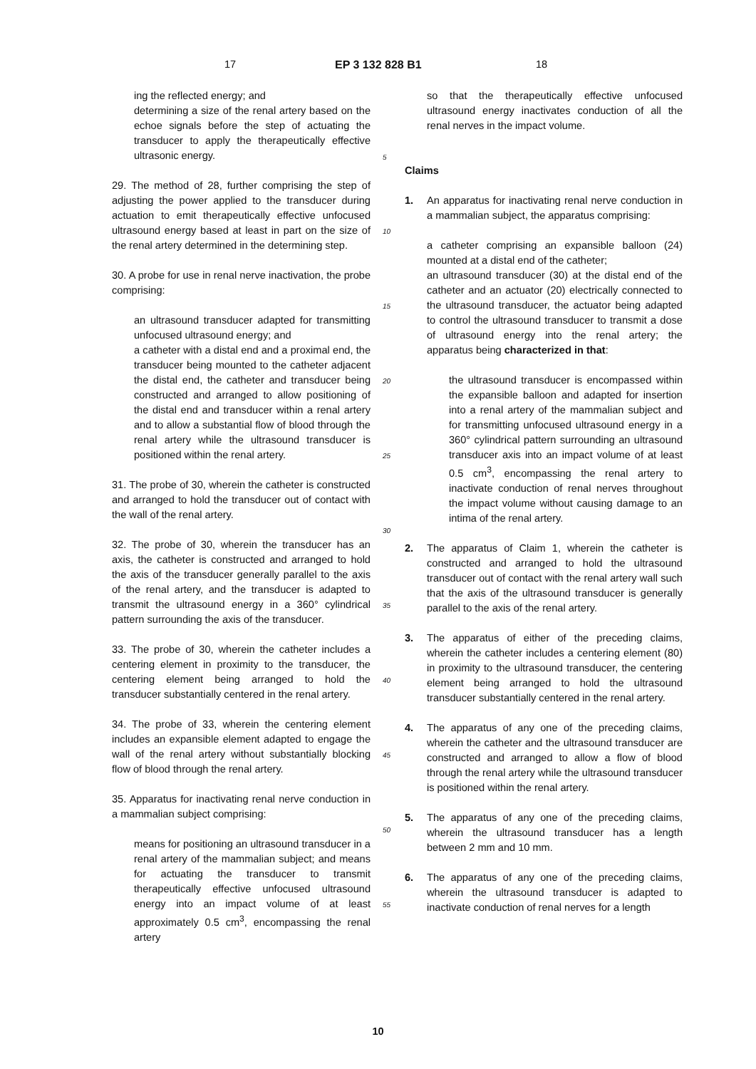17 EP 3 132 828 B1 18
ing the reflected energy; and
determining a size of the renal artery based on the echoe signals before the step of actuating the transducer to apply the therapeutically effective ultrasonic energy.
29. The method of 28, further comprising the step of adjusting the power applied to the transducer during actuation to emit therapeutically effective unfocused ultrasound energy based at least in part on the size of the renal artery determined in the determining step.
30. A probe for use in renal nerve inactivation, the probe comprising:
an ultrasound transducer adapted for transmitting unfocused ultrasound energy; and
a catheter with a distal end and a proximal end, the transducer being mounted to the catheter adjacent the distal end, the catheter and transducer being constructed and arranged to allow positioning of the distal end and transducer within a renal artery and to allow a substantial flow of blood through the renal artery while the ultrasound transducer is positioned within the renal artery.
31. The probe of 30, wherein the catheter is constructed and arranged to hold the transducer out of contact with the wall of the renal artery.
32. The probe of 30, wherein the transducer has an axis, the catheter is constructed and arranged to hold the axis of the transducer generally parallel to the axis of the renal artery, and the transducer is adapted to transmit the ultrasound energy in a 360° cylindrical pattern surrounding the axis of the transducer.
33. The probe of 30, wherein the catheter includes a centering element in proximity to the transducer, the centering element being arranged to hold the transducer substantially centered in the renal artery.
34. The probe of 33, wherein the centering element includes an expansible element adapted to engage the wall of the renal artery without substantially blocking flow of blood through the renal artery.
35. Apparatus for inactivating renal nerve conduction in a mammalian subject comprising:
means for positioning an ultrasound transducer in a renal artery of the mammalian subject; and means for actuating the transducer to transmit therapeutically effective unfocused ultrasound energy into an impact volume of at least approximately 0.5 cm<sup>3</sup>, encompassing the renal artery
5
10
15
20
25
30
35
40
45
50
55
so that the therapeutically effective unfocused ultrasound energy inactivates conduction of all the renal nerves in the impact volume.
Claims
1. An apparatus for inactivating renal nerve conduction in a mammalian subject, the apparatus comprising:
a catheter comprising an expansible balloon (24) mounted at a distal end of the catheter;
an ultrasound transducer (30) at the distal end of the catheter and an actuator (20) electrically connected to the ultrasound transducer, the actuator being adapted to control the ultrasound transducer to transmit a dose of ultrasound energy into the renal artery; the apparatus being characterized in that:
the ultrasound transducer is encompassed within the expansible balloon and adapted for insertion into a renal artery of the mammalian subject and for transmitting unfocused ultrasound energy in a 360° cylindrical pattern surrounding an ultrasound transducer axis into an impact volume of at least 0.5 cm<sup>3</sup>, encompassing the renal artery to inactivate conduction of renal nerves throughout the impact volume without causing damage to an intima of the renal artery.
2. The apparatus of Claim 1, wherein the catheter is constructed and arranged to hold the ultrasound transducer out of contact with the renal artery wall such that the axis of the ultrasound transducer is generally parallel to the axis of the renal artery.
3. The apparatus of either of the preceding claims, wherein the catheter includes a centering element (80) in proximity to the ultrasound transducer, the centering element being arranged to hold the ultrasound transducer substantially centered in the renal artery.
4. The apparatus of any one of the preceding claims, wherein the catheter and the ultrasound transducer are constructed and arranged to allow a flow of blood through the renal artery while the ultrasound transducer is positioned within the renal artery.
5. The apparatus of any one of the preceding claims, wherein the ultrasound transducer has a length between 2 mm and 10 mm.
6. The apparatus of any one of the preceding claims, wherein the ultrasound transducer is adapted to inactivate conduction of renal nerves for a length
10